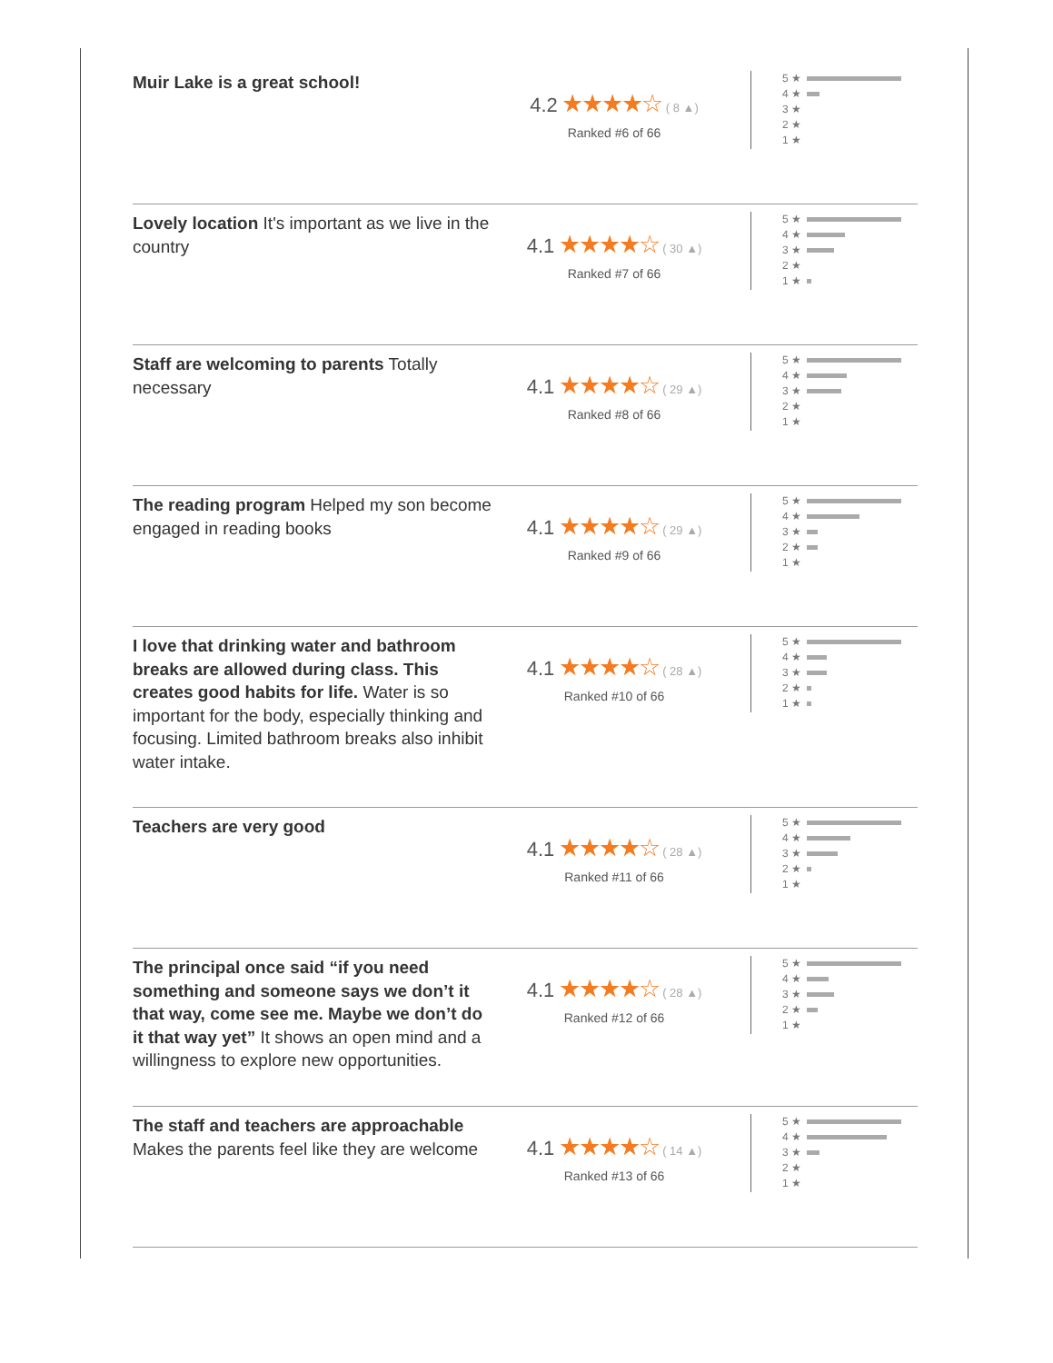Muir Lake is a great school!
4.2 ★★★★☆ ( 8 ▲)
Ranked #6 of 66
5 ★
4 ★
3 ★
2 ★
1 ★
Lovely location It's important as we live in the country
4.1 ★★★★☆ ( 30 ▲)
Ranked #7 of 66
5 ★
4 ★
3 ★
2 ★
1 ★
Staff are welcoming to parents Totally necessary
4.1 ★★★★☆ ( 29 ▲)
Ranked #8 of 66
5 ★
4 ★
3 ★
2 ★
1 ★
The reading program Helped my son become engaged in reading books
4.1 ★★★★☆ ( 29 ▲)
Ranked #9 of 66
5 ★
4 ★
3 ★
2 ★
1 ★
I love that drinking water and bathroom breaks are allowed during class. This creates good habits for life. Water is so important for the body, especially thinking and focusing. Limited bathroom breaks also inhibit water intake.
4.1 ★★★★☆ ( 28 ▲)
Ranked #10 of 66
5 ★
4 ★
3 ★
2 ★
1 ★
Teachers are very good
4.1 ★★★★☆ ( 28 ▲)
Ranked #11 of 66
5 ★
4 ★
3 ★
2 ★
1 ★
The principal once said “if you need something and someone says we don’t it that way, come see me. Maybe we don’t do it that way yet” It shows an open mind and a willingness to explore new opportunities.
4.1 ★★★★☆ ( 28 ▲)
Ranked #12 of 66
5 ★
4 ★
3 ★
2 ★
1 ★
The staff and teachers are approachable Makes the parents feel like they are welcome
4.1 ★★★★☆ ( 14 ▲)
Ranked #13 of 66
5 ★
4 ★
3 ★
2 ★
1 ★